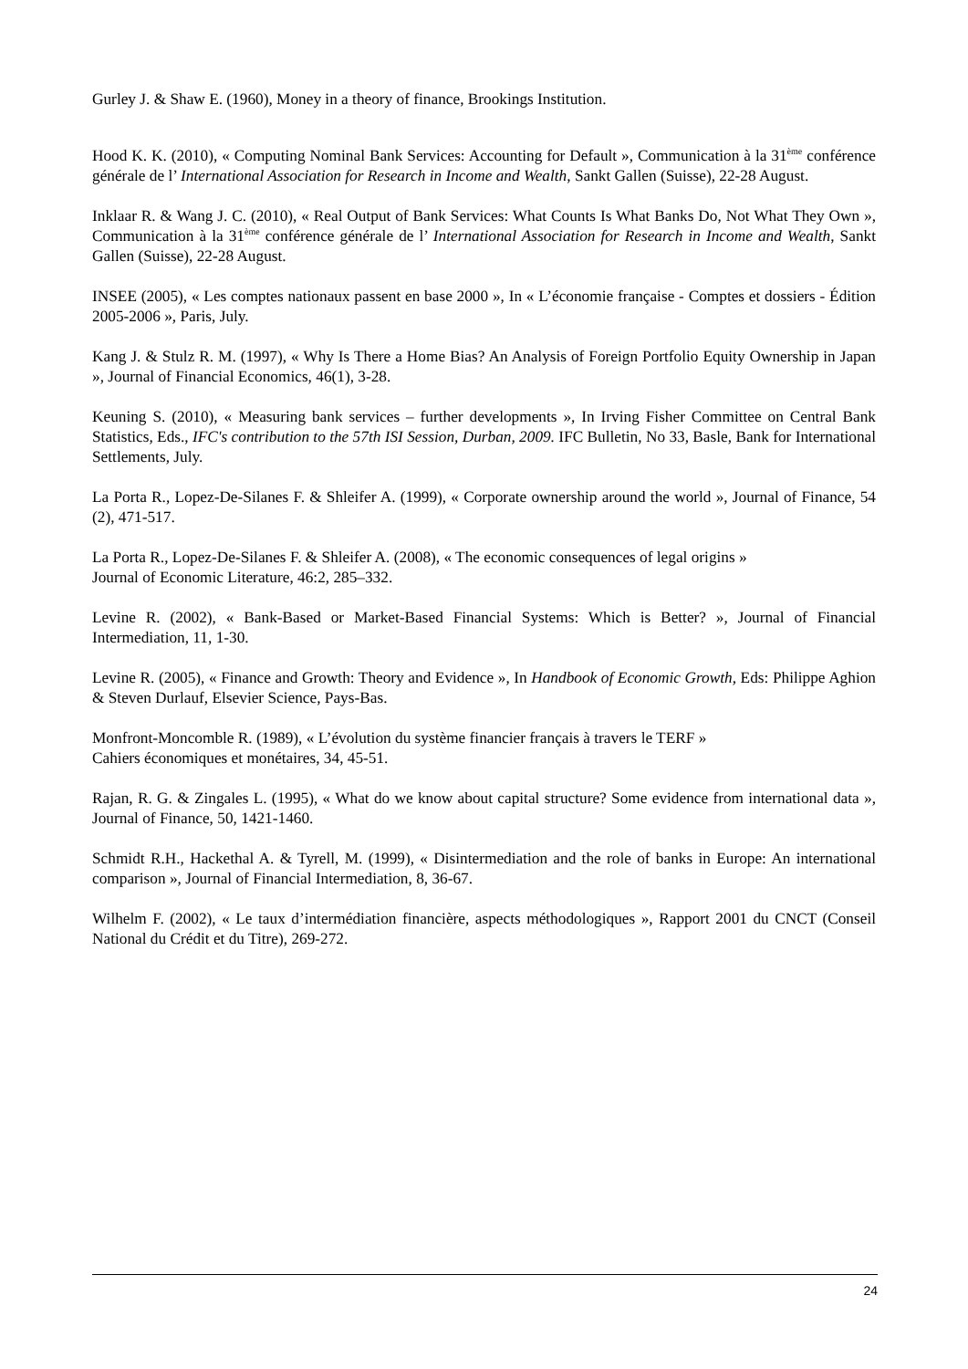Gurley J. & Shaw E. (1960), Money in a theory of finance, Brookings Institution.
Hood K. K. (2010), « Computing Nominal Bank Services: Accounting for Default », Communication à la 31<sup>ème</sup> conférence générale de l’ International Association for Research in Income and Wealth, Sankt Gallen (Suisse), 22-28 August.
Inklaar R. & Wang J. C. (2010), « Real Output of Bank Services: What Counts Is What Banks Do, Not What They Own », Communication à la 31<sup>ème</sup> conférence générale de l’ International Association for Research in Income and Wealth, Sankt Gallen (Suisse), 22-28 August.
INSEE (2005), « Les comptes nationaux passent en base 2000 », In « L’économie française - Comptes et dossiers - Édition 2005-2006 », Paris, July.
Kang J. & Stulz R. M. (1997), « Why Is There a Home Bias? An Analysis of Foreign Portfolio Equity Ownership in Japan », Journal of Financial Economics, 46(1), 3-28.
Keuning S. (2010), « Measuring bank services – further developments », In Irving Fisher Committee on Central Bank Statistics, Eds., IFC's contribution to the 57th ISI Session, Durban, 2009. IFC Bulletin, No 33, Basle, Bank for International Settlements, July.
La Porta R., Lopez-De-Silanes F. & Shleifer A. (1999), « Corporate ownership around the world », Journal of Finance, 54 (2), 471-517.
La Porta R., Lopez-De-Silanes F. & Shleifer A. (2008), « The economic consequences of legal origins »
Journal of Economic Literature, 46:2, 285–332.
Levine R. (2002), « Bank-Based or Market-Based Financial Systems: Which is Better? », Journal of Financial Intermediation, 11, 1-30.
Levine R. (2005), « Finance and Growth: Theory and Evidence », In Handbook of Economic Growth, Eds: Philippe Aghion & Steven Durlauf, Elsevier Science, Pays-Bas.
Monfront-Moncomble R. (1989), « L’évolution du système financier français à travers le TERF »
Cahiers économiques et monétaires, 34, 45-51.
Rajan, R. G. & Zingales L. (1995), « What do we know about capital structure? Some evidence from international data », Journal of Finance, 50, 1421-1460.
Schmidt R.H., Hackethal A. & Tyrell, M. (1999), « Disintermediation and the role of banks in Europe: An international comparison », Journal of Financial Intermediation, 8, 36-67.
Wilhelm F. (2002), « Le taux d’intermédiation financière, aspects méthodologiques », Rapport 2001 du CNCT (Conseil National du Crédit et du Titre), 269-272.
24